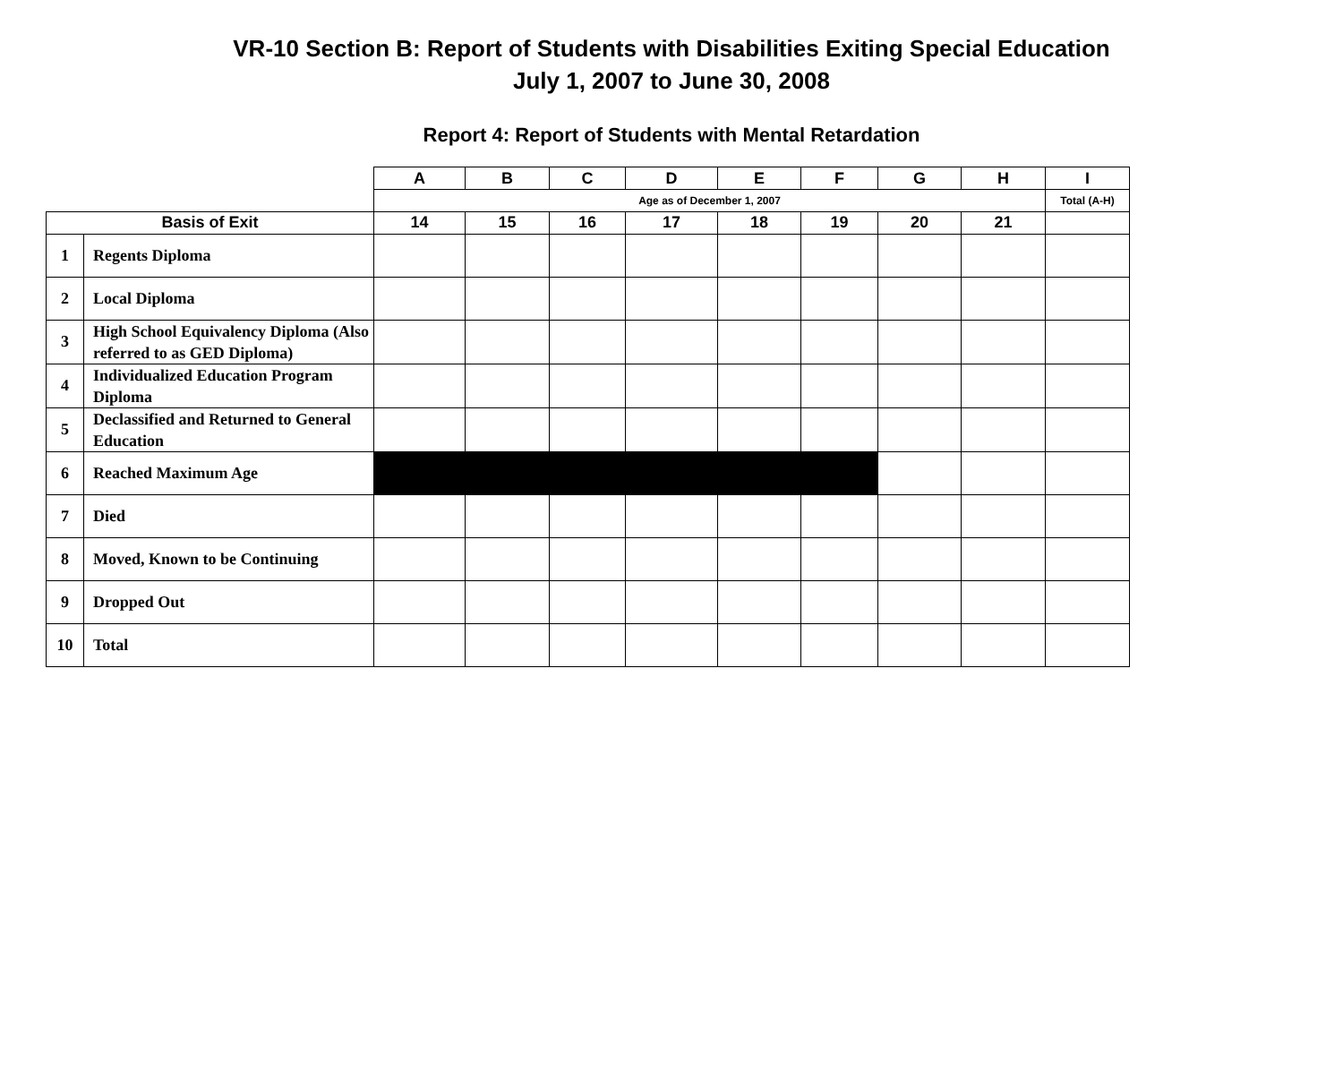VR-10 Section B: Report of Students with Disabilities Exiting Special Education
July 1, 2007 to June 30, 2008
Report 4: Report of Students with Mental Retardation
| | | A | B | C | D | E | F | G | H | I |
| --- | --- | --- | --- | --- | --- | --- | --- | --- | --- | --- |
| | | Age as of December 1, 2007 | | | | | | | | Total (A-H) |
| Basis of Exit | | 14 | 15 | 16 | 17 | 18 | 19 | 20 | 21 | |
| 1 | Regents Diploma | | | | | | | | | |
| 2 | Local Diploma | | | | | | | | | |
| 3 | High School Equivalency Diploma (Also referred to as GED Diploma) | | | | | | | | | |
| 4 | Individualized Education Program Diploma | | | | | | | | | |
| 5 | Declassified and Returned to General Education | | | | | | | | | |
| 6 | Reached Maximum Age | | | | | | | | | |
| 7 | Died | | | | | | | | | |
| 8 | Moved, Known to be Continuing | | | | | | | | | |
| 9 | Dropped Out | | | | | | | | | |
| 10 | Total | | | | | | | | | |